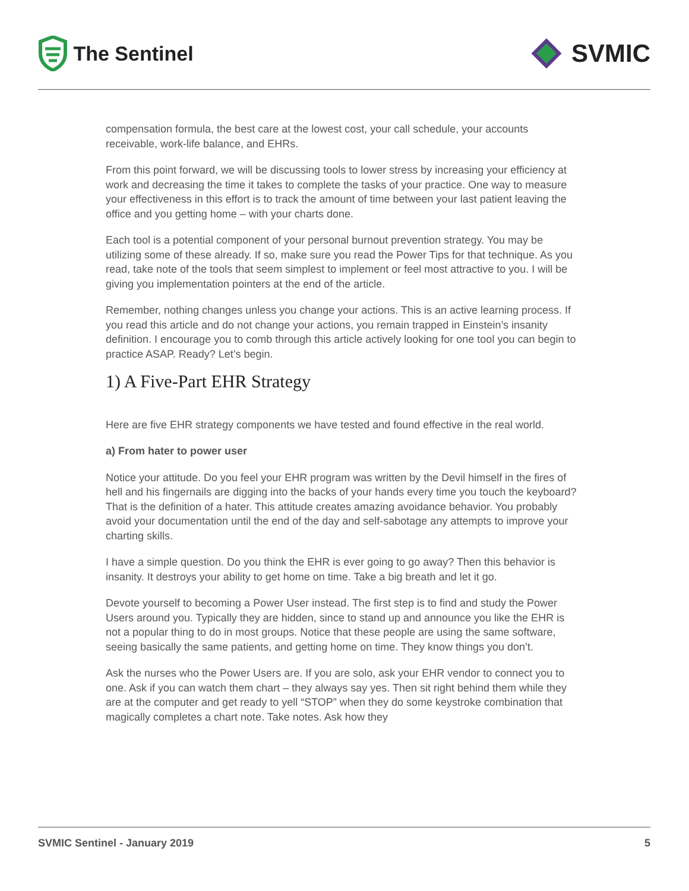The Sentinel
SVMIC
compensation formula, the best care at the lowest cost, your call schedule, your accounts receivable, work-life balance, and EHRs.
From this point forward, we will be discussing tools to lower stress by increasing your efficiency at work and decreasing the time it takes to complete the tasks of your practice. One way to measure your effectiveness in this effort is to track the amount of time between your last patient leaving the office and you getting home – with your charts done.
Each tool is a potential component of your personal burnout prevention strategy. You may be utilizing some of these already. If so, make sure you read the Power Tips for that technique. As you read, take note of the tools that seem simplest to implement or feel most attractive to you. I will be giving you implementation pointers at the end of the article.
Remember, nothing changes unless you change your actions. This is an active learning process. If you read this article and do not change your actions, you remain trapped in Einstein’s insanity definition. I encourage you to comb through this article actively looking for one tool you can begin to practice ASAP. Ready? Let’s begin.
1) A Five-Part EHR Strategy
Here are five EHR strategy components we have tested and found effective in the real world.
a) From hater to power user
Notice your attitude. Do you feel your EHR program was written by the Devil himself in the fires of hell and his fingernails are digging into the backs of your hands every time you touch the keyboard? That is the definition of a hater. This attitude creates amazing avoidance behavior. You probably avoid your documentation until the end of the day and self-sabotage any attempts to improve your charting skills.
I have a simple question. Do you think the EHR is ever going to go away? Then this behavior is insanity. It destroys your ability to get home on time. Take a big breath and let it go.
Devote yourself to becoming a Power User instead. The first step is to find and study the Power Users around you. Typically they are hidden, since to stand up and announce you like the EHR is not a popular thing to do in most groups. Notice that these people are using the same software, seeing basically the same patients, and getting home on time. They know things you don’t.
Ask the nurses who the Power Users are. If you are solo, ask your EHR vendor to connect you to one. Ask if you can watch them chart – they always say yes. Then sit right behind them while they are at the computer and get ready to yell “STOP” when they do some keystroke combination that magically completes a chart note. Take notes. Ask how they
SVMIC Sentinel - January 2019 5